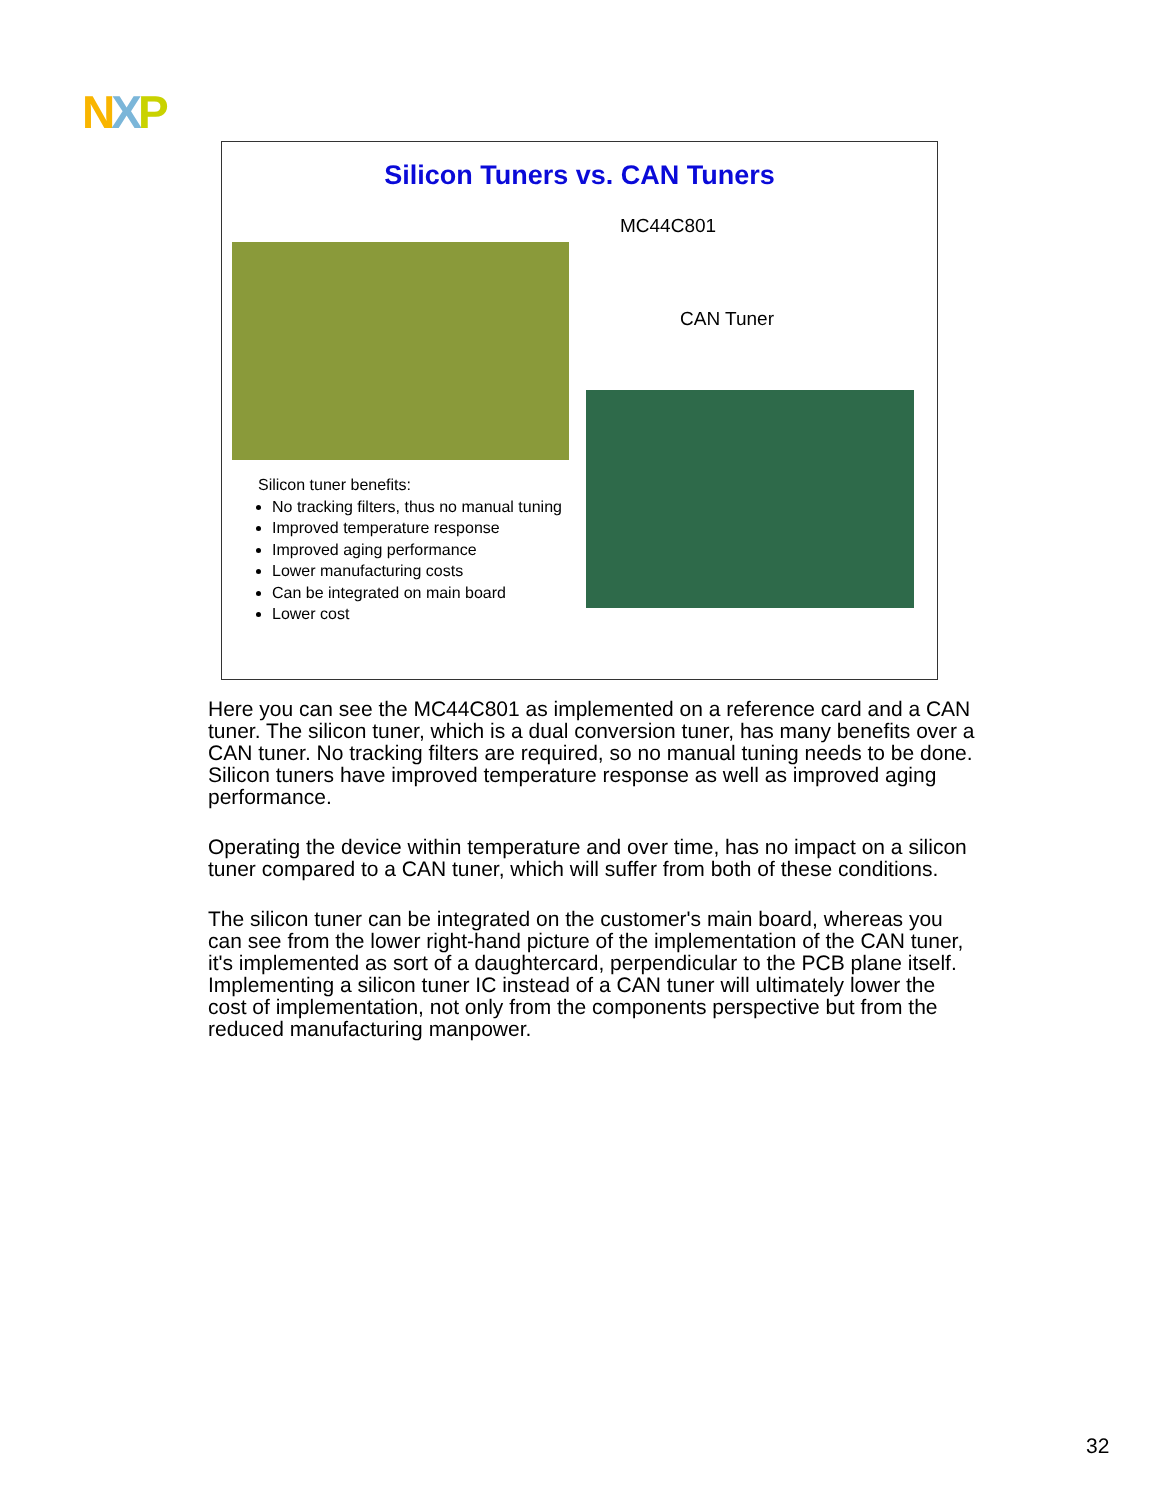NXP
Silicon Tuners vs. CAN Tuners
MC44C801
CAN Tuner
Silicon tuner benefits:
No tracking filters, thus no manual tuning
Improved temperature response
Improved aging performance
Lower manufacturing costs
Can be integrated on main board
Lower cost
Here you can see the MC44C801 as implemented on a reference card and a CAN tuner. The silicon tuner, which is a dual conversion tuner, has many benefits over a CAN tuner. No tracking filters are required, so no manual tuning needs to be done. Silicon tuners have improved temperature response as well as improved aging performance.
Operating the device within temperature and over time, has no impact on a silicon tuner compared to a CAN tuner, which will suffer from both of these conditions.
The silicon tuner can be integrated on the customer's main board, whereas you can see from the lower right-hand picture of the implementation of the CAN tuner, it's implemented as sort of a daughtercard, perpendicular to the PCB plane itself. Implementing a silicon tuner IC instead of a CAN tuner will ultimately lower the cost of implementation, not only from the components perspective but from the reduced manufacturing manpower.
32